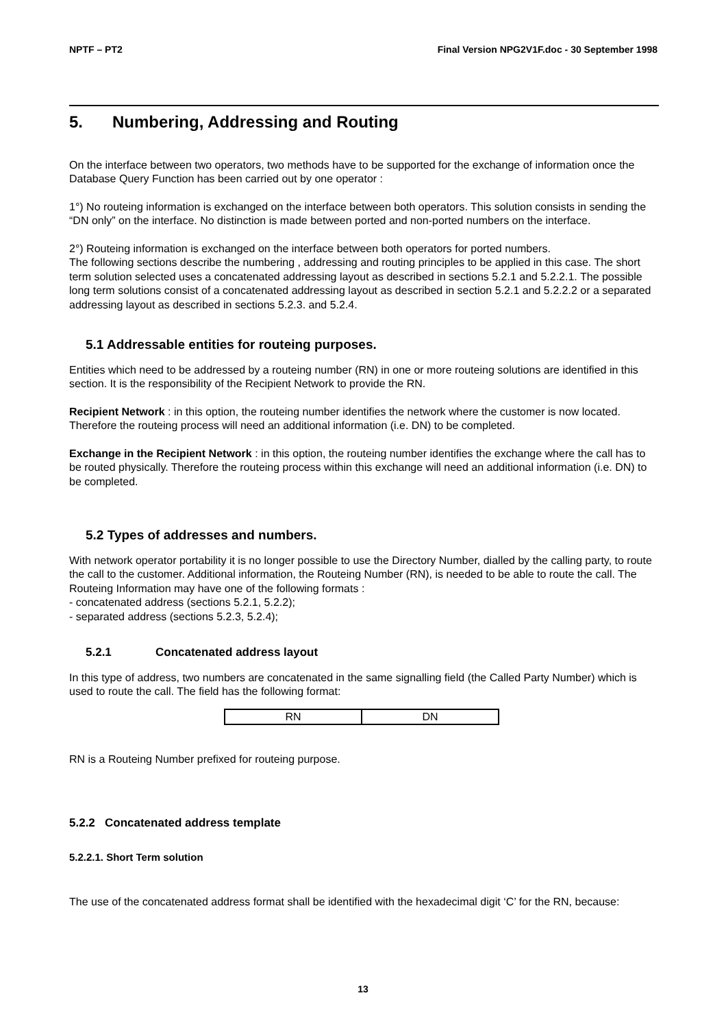NPTF – PT2 Final Version NPG2V1F.doc - 30 September 1998
5. Numbering, Addressing and Routing
On the interface between two operators, two methods have to be supported for the exchange of information once the Database Query Function has been carried out by one operator :
1°) No routeing information is exchanged on the interface between both operators. This solution consists in sending the “DN only” on the interface. No distinction is made between ported and non-ported numbers on the interface.
2°) Routeing information is exchanged on the interface between both operators for ported numbers.
The following sections describe the numbering , addressing and routing principles to be applied in this case. The short term solution selected uses a concatenated addressing layout as described in sections 5.2.1 and 5.2.2.1. The possible long term solutions consist of a concatenated addressing layout as described in section 5.2.1 and 5.2.2.2 or a separated addressing layout as described in sections 5.2.3. and 5.2.4.
5.1 Addressable entities for routeing purposes.
Entities which need to be addressed by a routeing number (RN) in one or more routeing solutions are identified in this section. It is the responsibility of the Recipient Network to provide the RN.
Recipient Network : in this option, the routeing number identifies the network where the customer is now located. Therefore the routeing process will need an additional information (i.e. DN) to be completed.
Exchange in the Recipient Network : in this option, the routeing number identifies the exchange where the call has to be routed physically. Therefore the routeing process within this exchange will need an additional information (i.e. DN) to be completed.
5.2 Types of addresses and numbers.
With network operator portability it is no longer possible to use the Directory Number, dialled by the calling party, to route the call to the customer. Additional information, the Routeing Number (RN), is needed to be able to route the call. The Routeing Information may have one of the following formats :
- concatenated address (sections 5.2.1, 5.2.2);
- separated address (sections 5.2.3, 5.2.4);
5.2.1 Concatenated address layout
In this type of address, two numbers are concatenated in the same signalling field (the Called Party Number) which is used to route the call. The field has the following format:
| RN | DN |
RN is a Routeing Number prefixed for routeing purpose.
5.2.2 Concatenated address template
5.2.2.1. Short Term solution
The use of the concatenated address format shall be identified with the hexadecimal digit ‘C’ for the RN, because:
13